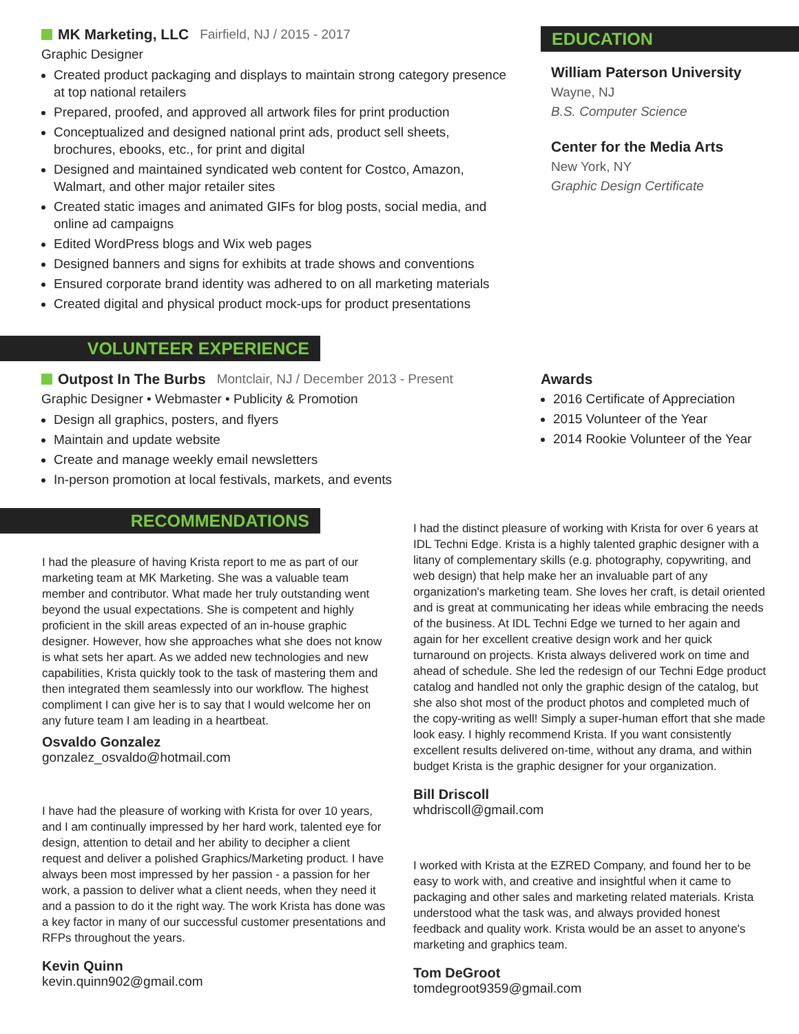MK Marketing, LLC Fairfield, NJ / 2015 - 2017
Graphic Designer
Created product packaging and displays to maintain strong category presence at top national retailers
Prepared, proofed, and approved all artwork files for print production
Conceptualized and designed national print ads, product sell sheets, brochures, ebooks, etc., for print and digital
Designed and maintained syndicated web content for Costco, Amazon, Walmart, and other major retailer sites
Created static images and animated GIFs for blog posts, social media, and online ad campaigns
Edited WordPress blogs and Wix web pages
Designed banners and signs for exhibits at trade shows and conventions
Ensured corporate brand identity was adhered to on all marketing materials
Created digital and physical product mock-ups for product presentations
EDUCATION
William Paterson University
Wayne, NJ
B.S. Computer Science
Center for the Media Arts
New York, NY
Graphic Design Certificate
VOLUNTEER EXPERIENCE
Outpost In The Burbs Montclair, NJ / December 2013 - Present
Graphic Designer • Webmaster • Publicity & Promotion
Design all graphics, posters, and flyers
Maintain and update website
Create and manage weekly email newsletters
In-person promotion at local festivals, markets, and events
Awards
2016 Certificate of Appreciation
2015 Volunteer of the Year
2014 Rookie Volunteer of the Year
RECOMMENDATIONS
I had the pleasure of having Krista report to me as part of our marketing team at MK Marketing. She was a valuable team member and contributor. What made her truly outstanding went beyond the usual expectations. She is competent and highly proficient in the skill areas expected of an in-house graphic designer. However, how she approaches what she does not know is what sets her apart. As we added new technologies and new capabilities, Krista quickly took to the task of mastering them and then integrated them seamlessly into our workflow. The highest compliment I can give her is to say that I would welcome her on any future team I am leading in a heartbeat.
Osvaldo Gonzalez
gonzalez_osvaldo@hotmail.com
I have had the pleasure of working with Krista for over 10 years, and I am continually impressed by her hard work, talented eye for design, attention to detail and her ability to decipher a client request and deliver a polished Graphics/Marketing product. I have always been most impressed by her passion - a passion for her work, a passion to deliver what a client needs, when they need it and a passion to do it the right way. The work Krista has done was a key factor in many of our successful customer presentations and RFPs throughout the years.
Kevin Quinn
kevin.quinn902@gmail.com
I had the distinct pleasure of working with Krista for over 6 years at IDL Techni Edge. Krista is a highly talented graphic designer with a litany of complementary skills (e.g. photography, copywriting, and web design) that help make her an invaluable part of any organization's marketing team. She loves her craft, is detail oriented and is great at communicating her ideas while embracing the needs of the business. At IDL Techni Edge we turned to her again and again for her excellent creative design work and her quick turnaround on projects. Krista always delivered work on time and ahead of schedule. She led the redesign of our Techni Edge product catalog and handled not only the graphic design of the catalog, but she also shot most of the product photos and completed much of the copy-writing as well! Simply a super-human effort that she made look easy. I highly recommend Krista. If you want consistently excellent results delivered on-time, without any drama, and within budget Krista is the graphic designer for your organization.
Bill Driscoll
whdriscoll@gmail.com
I worked with Krista at the EZRED Company, and found her to be easy to work with, and creative and insightful when it came to packaging and other sales and marketing related materials. Krista understood what the task was, and always provided honest feedback and quality work. Krista would be an asset to anyone's marketing and graphics team.
Tom DeGroot
tomdegroot9359@gmail.com